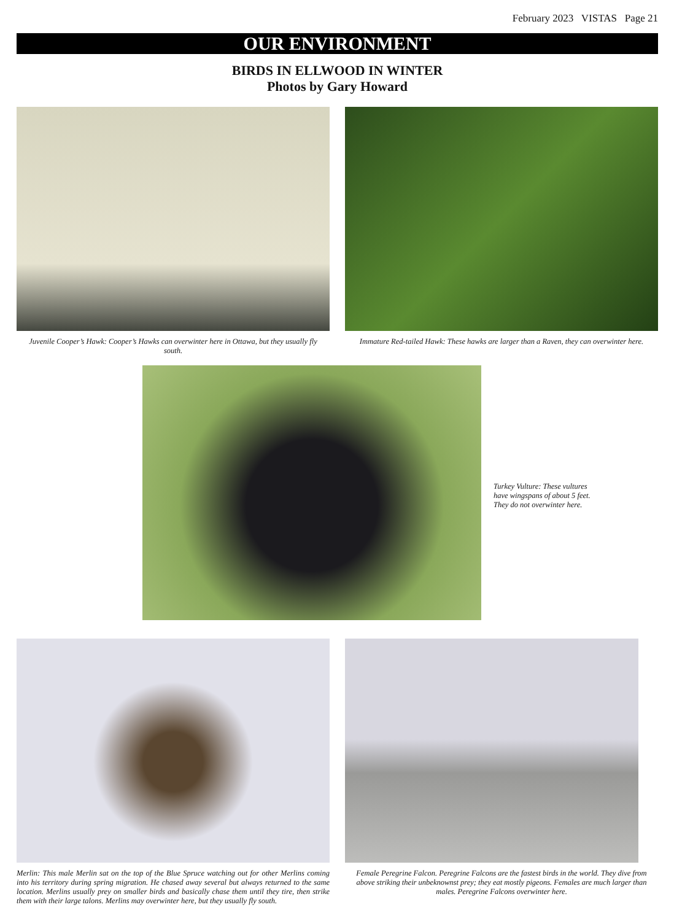February 2023 VISTAS Page 21
OUR ENVIRONMENT
BIRDS IN ELLWOOD IN WINTER
Photos by Gary Howard
Juvenile Cooper’s Hawk: Cooper’s Hawks can overwinter here in Ottawa, but they usually fly south.
Immature Red-tailed Hawk: These hawks are larger than a Raven, they can overwinter here.
Turkey Vulture: These vultures have wingspans of about 5 feet. They do not overwinter here.
Merlin: This male Merlin sat on the top of the Blue Spruce watching out for other Merlins coming into his territory during spring migration. He chased away several but always returned to the same location. Merlins usually prey on smaller birds and basically chase them until they tire, then strike them with their large talons. Merlins may overwinter here, but they usually fly south.
Female Peregrine Falcon. Peregrine Falcons are the fastest birds in the world. They dive from above striking their unbeknownst prey; they eat mostly pigeons. Females are much larger than males. Peregrine Falcons overwinter here.